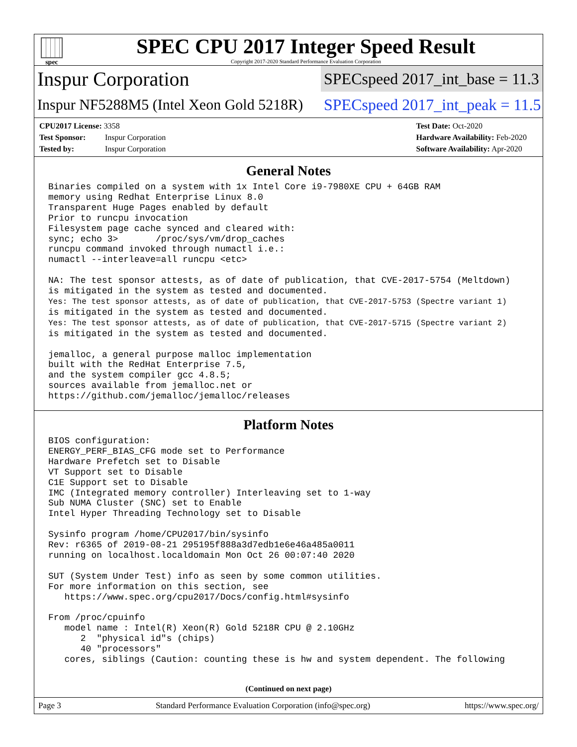spec
SPEC CPU 2017 Integer Speed Result
Copyright 2017-2020 Standard Performance Evaluation Corporation
Inspur Corporation
SPECspeed 2017_int_base = 11.3
Inspur NF5288M5 (Intel Xeon Gold 5218R)
SPECspeed 2017_int_peak = 11.5
CPU2017 License: 3358
Test Sponsor: Inspur Corporation
Tested by: Inspur Corporation
Test Date: Oct-2020
Hardware Availability: Feb-2020
Software Availability: Apr-2020
General Notes
Binaries compiled on a system with 1x Intel Core i9-7980XE CPU + 64GB RAM
memory using Redhat Enterprise Linux 8.0
Transparent Huge Pages enabled by default
Prior to runcpu invocation
Filesystem page cache synced and cleared with:
sync; echo 3>       /proc/sys/vm/drop_caches
runcpu command invoked through numactl i.e.:
numactl --interleave=all runcpu <etc>

NA: The test sponsor attests, as of date of publication, that CVE-2017-5754 (Meltdown)
is mitigated in the system as tested and documented.
Yes: The test sponsor attests, as of date of publication, that CVE-2017-5753 (Spectre variant 1)
is mitigated in the system as tested and documented.
Yes: The test sponsor attests, as of date of publication, that CVE-2017-5715 (Spectre variant 2)
is mitigated in the system as tested and documented.

jemalloc, a general purpose malloc implementation
built with the RedHat Enterprise 7.5,
and the system compiler gcc 4.8.5;
sources available from jemalloc.net or
https://github.com/jemalloc/jemalloc/releases
Platform Notes
BIOS configuration:
ENERGY_PERF_BIAS_CFG mode set to Performance
Hardware Prefetch set to Disable
VT Support set to Disable
C1E Support set to Disable
IMC (Integrated memory controller) Interleaving set to 1-way
Sub NUMA Cluster (SNC) set to Enable
Intel Hyper Threading Technology set to Disable

Sysinfo program /home/CPU2017/bin/sysinfo
Rev: r6365 of 2019-08-21 295195f888a3d7edb1e6e46a485a0011
running on localhost.localdomain Mon Oct 26 00:07:40 2020

SUT (System Under Test) info as seen by some common utilities.
For more information on this section, see
   https://www.spec.org/cpu2017/Docs/config.html#sysinfo

From /proc/cpuinfo
   model name : Intel(R) Xeon(R) Gold 5218R CPU @ 2.10GHz
      2  "physical id"s (chips)
      40 "processors"
   cores, siblings (Caution: counting these is hw and system dependent. The following
(Continued on next page)
Page 3 Standard Performance Evaluation Corporation (info@spec.org) https://www.spec.org/